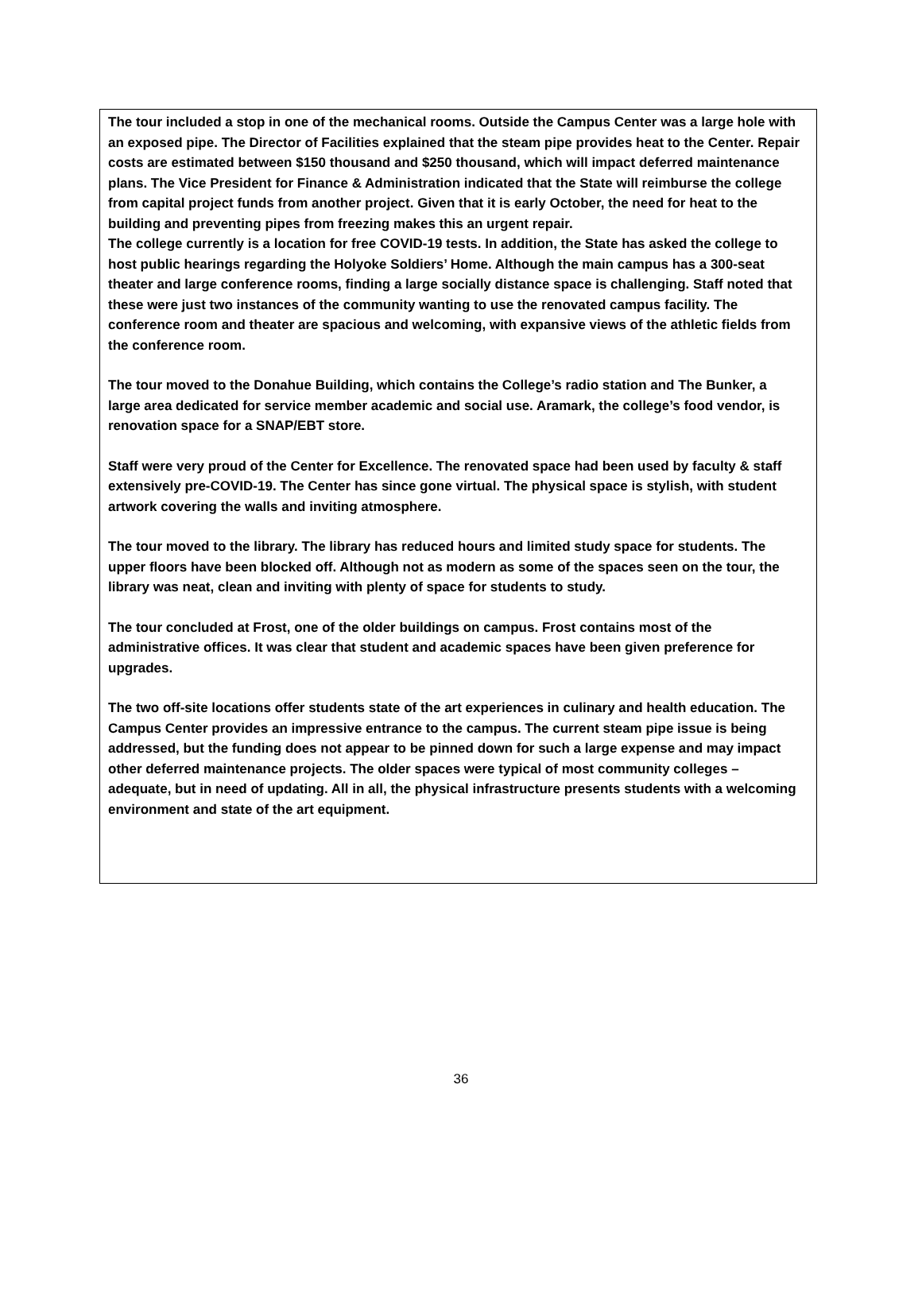The tour included a stop in one of the mechanical rooms. Outside the Campus Center was a large hole with an exposed pipe. The Director of Facilities explained that the steam pipe provides heat to the Center. Repair costs are estimated between $150 thousand and $250 thousand, which will impact deferred maintenance plans. The Vice President for Finance & Administration indicated that the State will reimburse the college from capital project funds from another project. Given that it is early October, the need for heat to the building and preventing pipes from freezing makes this an urgent repair.
The college currently is a location for free COVID-19 tests. In addition, the State has asked the college to host public hearings regarding the Holyoke Soldiers’ Home. Although the main campus has a 300-seat theater and large conference rooms, finding a large socially distance space is challenging. Staff noted that these were just two instances of the community wanting to use the renovated campus facility. The conference room and theater are spacious and welcoming, with expansive views of the athletic fields from the conference room.
The tour moved to the Donahue Building, which contains the College’s radio station and The Bunker, a large area dedicated for service member academic and social use. Aramark, the college’s food vendor, is renovation space for a SNAP/EBT store.
Staff were very proud of the Center for Excellence. The renovated space had been used by faculty & staff extensively pre-COVID-19. The Center has since gone virtual. The physical space is stylish, with student artwork covering the walls and inviting atmosphere.
The tour moved to the library. The library has reduced hours and limited study space for students. The upper floors have been blocked off. Although not as modern as some of the spaces seen on the tour, the library was neat, clean and inviting with plenty of space for students to study.
The tour concluded at Frost, one of the older buildings on campus. Frost contains most of the administrative offices. It was clear that student and academic spaces have been given preference for upgrades.
The two off-site locations offer students state of the art experiences in culinary and health education. The Campus Center provides an impressive entrance to the campus. The current steam pipe issue is being addressed, but the funding does not appear to be pinned down for such a large expense and may impact other deferred maintenance projects. The older spaces were typical of most community colleges – adequate, but in need of updating. All in all, the physical infrastructure presents students with a welcoming environment and state of the art equipment.
36